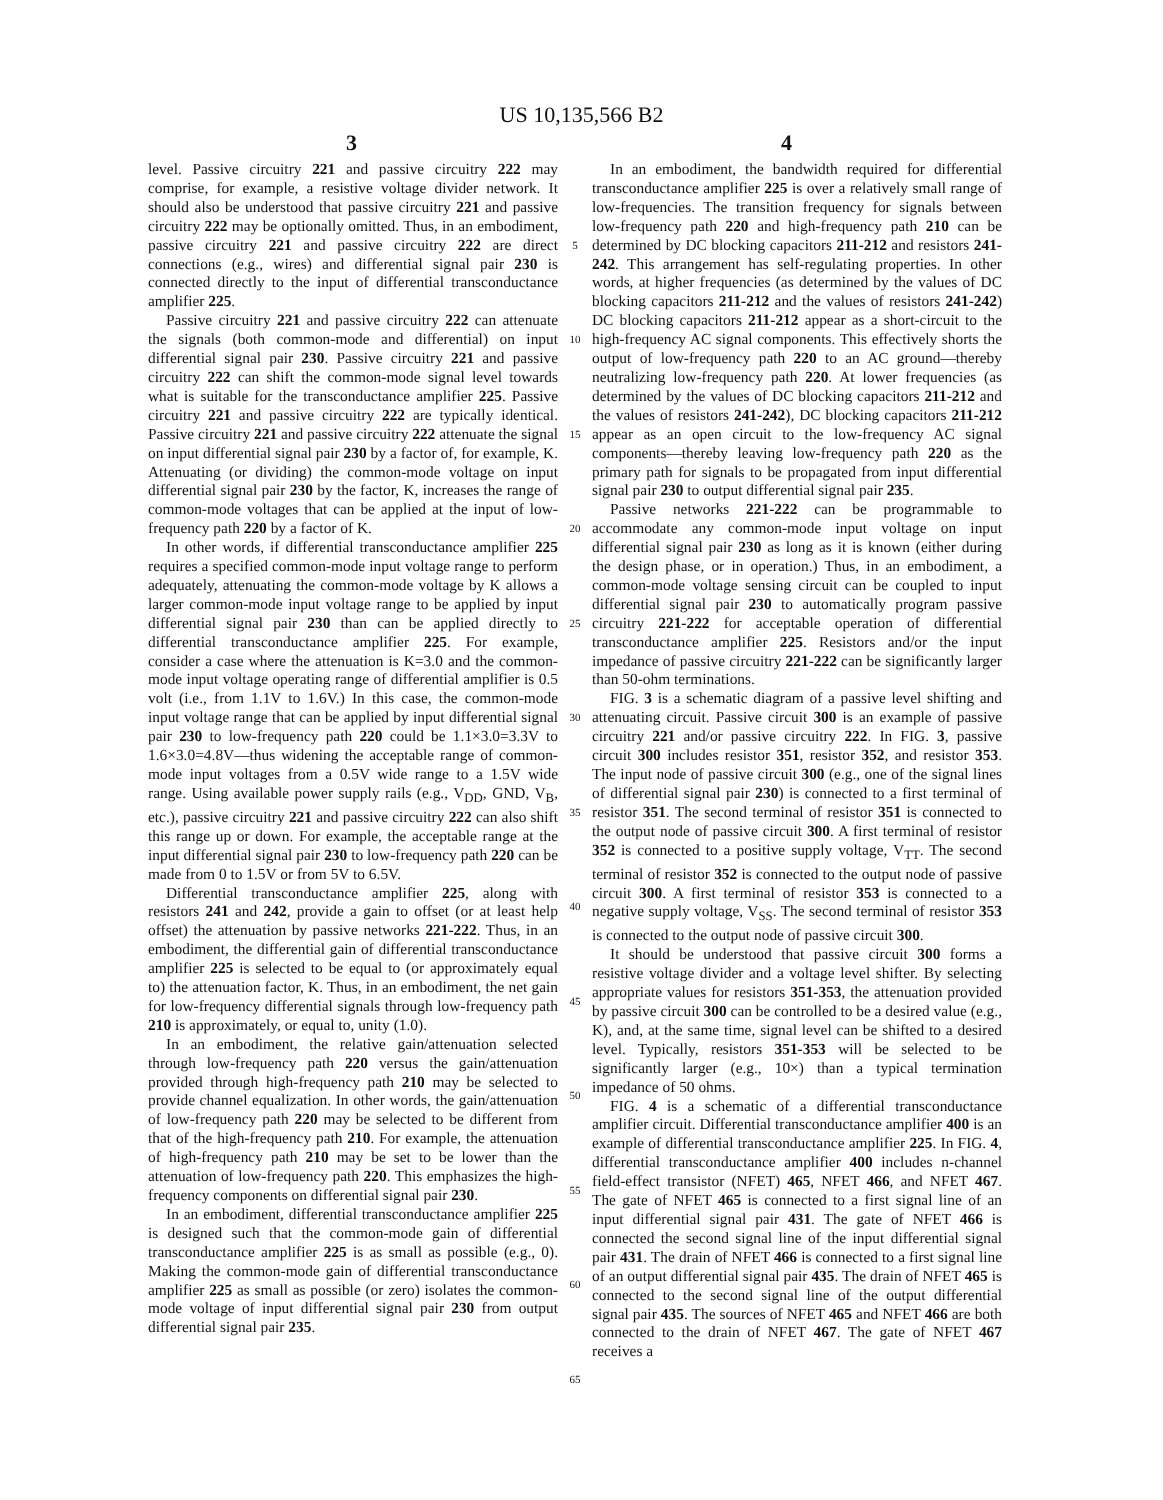US 10,135,566 B2
3 4
level. Passive circuitry 221 and passive circuitry 222 may comprise, for example, a resistive voltage divider network. It should also be understood that passive circuitry 221 and passive circuitry 222 may be optionally omitted. Thus, in an embodiment, passive circuitry 221 and passive circuitry 222 are direct connections (e.g., wires) and differential signal pair 230 is connected directly to the input of differential transconductance amplifier 225.
Passive circuitry 221 and passive circuitry 222 can attenuate the signals (both common-mode and differential) on input differential signal pair 230. Passive circuitry 221 and passive circuitry 222 can shift the common-mode signal level towards what is suitable for the transconductance amplifier 225. Passive circuitry 221 and passive circuitry 222 are typically identical. Passive circuitry 221 and passive circuitry 222 attenuate the signal on input differential signal pair 230 by a factor of, for example, K. Attenuating (or dividing) the common-mode voltage on input differential signal pair 230 by the factor, K, increases the range of common-mode voltages that can be applied at the input of low-frequency path 220 by a factor of K.
In other words, if differential transconductance amplifier 225 requires a specified common-mode input voltage range to perform adequately, attenuating the common-mode voltage by K allows a larger common-mode input voltage range to be applied by input differential signal pair 230 than can be applied directly to differential transconductance amplifier 225. For example, consider a case where the attenuation is K=3.0 and the common-mode input voltage operating range of differential amplifier is 0.5 volt (i.e., from 1.1V to 1.6V.) In this case, the common-mode input voltage range that can be applied by input differential signal pair 230 to low-frequency path 220 could be 1.1×3.0=3.3V to 1.6×3.0=4.8V—thus widening the acceptable range of common-mode input voltages from a 0.5V wide range to a 1.5V wide range. Using available power supply rails (e.g., V<sub>DD</sub>, GND, V<sub>B</sub>, etc.), passive circuitry 221 and passive circuitry 222 can also shift this range up or down. For example, the acceptable range at the input differential signal pair 230 to low-frequency path 220 can be made from 0 to 1.5V or from 5V to 6.5V.
Differential transconductance amplifier 225, along with resistors 241 and 242, provide a gain to offset (or at least help offset) the attenuation by passive networks 221-222. Thus, in an embodiment, the differential gain of differential transconductance amplifier 225 is selected to be equal to (or approximately equal to) the attenuation factor, K. Thus, in an embodiment, the net gain for low-frequency differential signals through low-frequency path 210 is approximately, or equal to, unity (1.0).
In an embodiment, the relative gain/attenuation selected through low-frequency path 220 versus the gain/attenuation provided through high-frequency path 210 may be selected to provide channel equalization. In other words, the gain/attenuation of low-frequency path 220 may be selected to be different from that of the high-frequency path 210. For example, the attenuation of high-frequency path 210 may be set to be lower than the attenuation of low-frequency path 220. This emphasizes the high-frequency components on differential signal pair 230.
In an embodiment, differential transconductance amplifier 225 is designed such that the common-mode gain of differential transconductance amplifier 225 is as small as possible (e.g., 0). Making the common-mode gain of differential transconductance amplifier 225 as small as possible (or zero) isolates the common-mode voltage of input differential signal pair 230 from output differential signal pair 235.
5
10
15
20
25
30
35
40
45
50
55
60
65
In an embodiment, the bandwidth required for differential transconductance amplifier 225 is over a relatively small range of low-frequencies. The transition frequency for signals between low-frequency path 220 and high-frequency path 210 can be determined by DC blocking capacitors 211-212 and resistors 241-242. This arrangement has self-regulating properties. In other words, at higher frequencies (as determined by the values of DC blocking capacitors 211-212 and the values of resistors 241-242) DC blocking capacitors 211-212 appear as a short-circuit to the high-frequency AC signal components. This effectively shorts the output of low-frequency path 220 to an AC ground—thereby neutralizing low-frequency path 220. At lower frequencies (as determined by the values of DC blocking capacitors 211-212 and the values of resistors 241-242), DC blocking capacitors 211-212 appear as an open circuit to the low-frequency AC signal components—thereby leaving low-frequency path 220 as the primary path for signals to be propagated from input differential signal pair 230 to output differential signal pair 235.
Passive networks 221-222 can be programmable to accommodate any common-mode input voltage on input differential signal pair 230 as long as it is known (either during the design phase, or in operation.) Thus, in an embodiment, a common-mode voltage sensing circuit can be coupled to input differential signal pair 230 to automatically program passive circuitry 221-222 for acceptable operation of differential transconductance amplifier 225. Resistors and/or the input impedance of passive circuitry 221-222 can be significantly larger than 50-ohm terminations.
FIG. 3 is a schematic diagram of a passive level shifting and attenuating circuit. Passive circuit 300 is an example of passive circuitry 221 and/or passive circuitry 222. In FIG. 3, passive circuit 300 includes resistor 351, resistor 352, and resistor 353. The input node of passive circuit 300 (e.g., one of the signal lines of differential signal pair 230) is connected to a first terminal of resistor 351. The second terminal of resistor 351 is connected to the output node of passive circuit 300. A first terminal of resistor 352 is connected to a positive supply voltage, V<sub>TT</sub>. The second terminal of resistor 352 is connected to the output node of passive circuit 300. A first terminal of resistor 353 is connected to a negative supply voltage, V<sub>SS</sub>. The second terminal of resistor 353 is connected to the output node of passive circuit 300.
It should be understood that passive circuit 300 forms a resistive voltage divider and a voltage level shifter. By selecting appropriate values for resistors 351-353, the attenuation provided by passive circuit 300 can be controlled to be a desired value (e.g., K), and, at the same time, signal level can be shifted to a desired level. Typically, resistors 351-353 will be selected to be significantly larger (e.g., 10×) than a typical termination impedance of 50 ohms.
FIG. 4 is a schematic of a differential transconductance amplifier circuit. Differential transconductance amplifier 400 is an example of differential transconductance amplifier 225. In FIG. 4, differential transconductance amplifier 400 includes n-channel field-effect transistor (NFET) 465, NFET 466, and NFET 467. The gate of NFET 465 is connected to a first signal line of an input differential signal pair 431. The gate of NFET 466 is connected the second signal line of the input differential signal pair 431. The drain of NFET 466 is connected to a first signal line of an output differential signal pair 435. The drain of NFET 465 is connected to the second signal line of the output differential signal pair 435. The sources of NFET 465 and NFET 466 are both connected to the drain of NFET 467. The gate of NFET 467 receives a